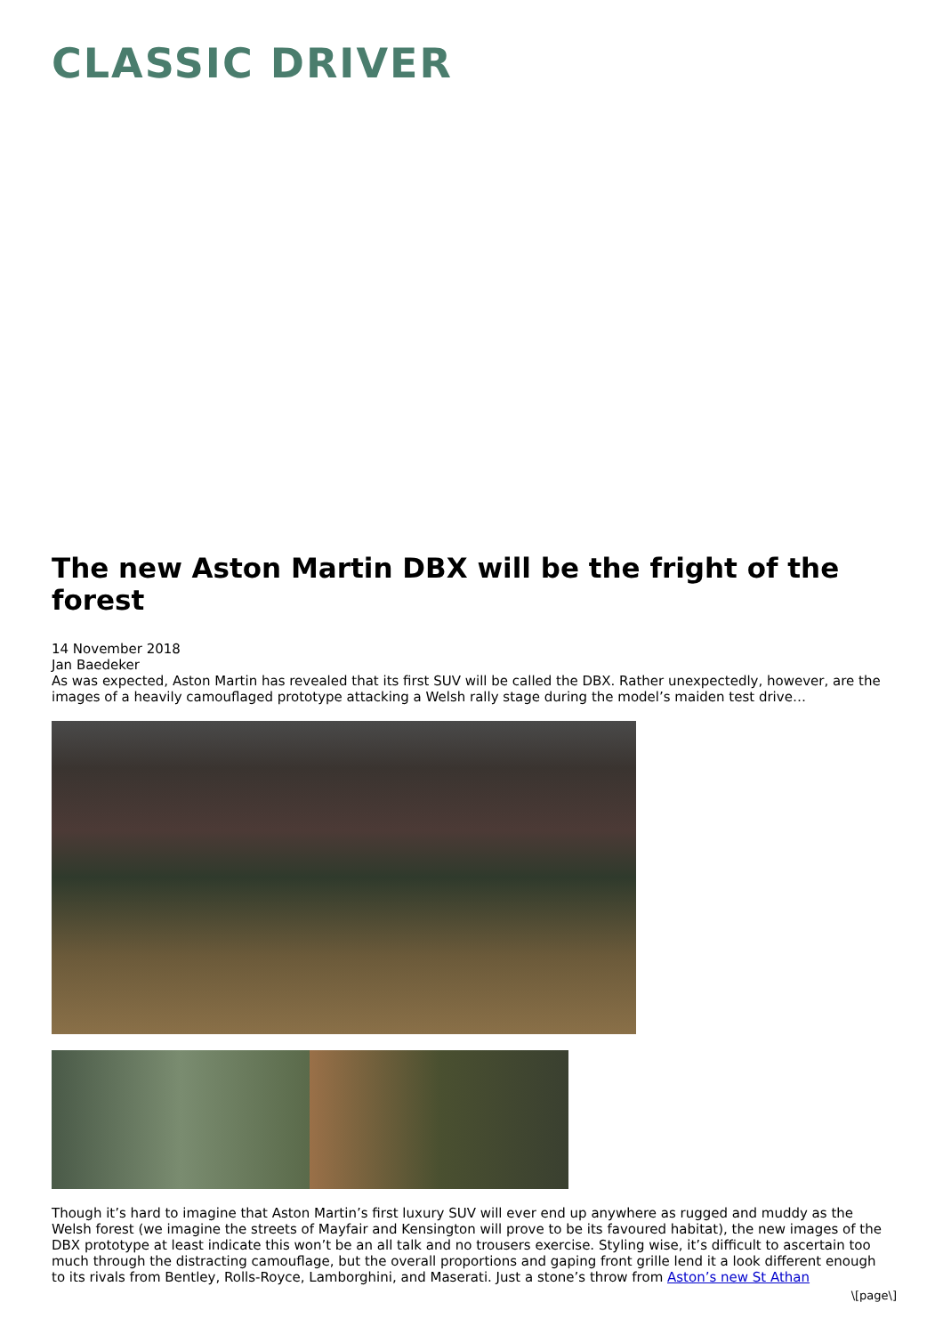CLASSIC DRIVER
The new Aston Martin DBX will be the fright of the forest
14 November 2018
Jan Baedeker
As was expected, Aston Martin has revealed that its first SUV will be called the DBX. Rather unexpectedly, however, are the images of a heavily camouflaged prototype attacking a Welsh rally stage during the model’s maiden test drive…
Though it’s hard to imagine that Aston Martin’s first luxury SUV will ever end up anywhere as rugged and muddy as the Welsh forest (we imagine the streets of Mayfair and Kensington will prove to be its favoured habitat), the new images of the DBX prototype at least indicate this won’t be an all talk and no trousers exercise. Styling wise, it’s difficult to ascertain too much through the distracting camouflage, but the overall proportions and gaping front grille lend it a look different enough to its rivals from Bentley, Rolls-Royce, Lamborghini, and Maserati. Just a stone’s throw from Aston’s new St Athan
\[page\]